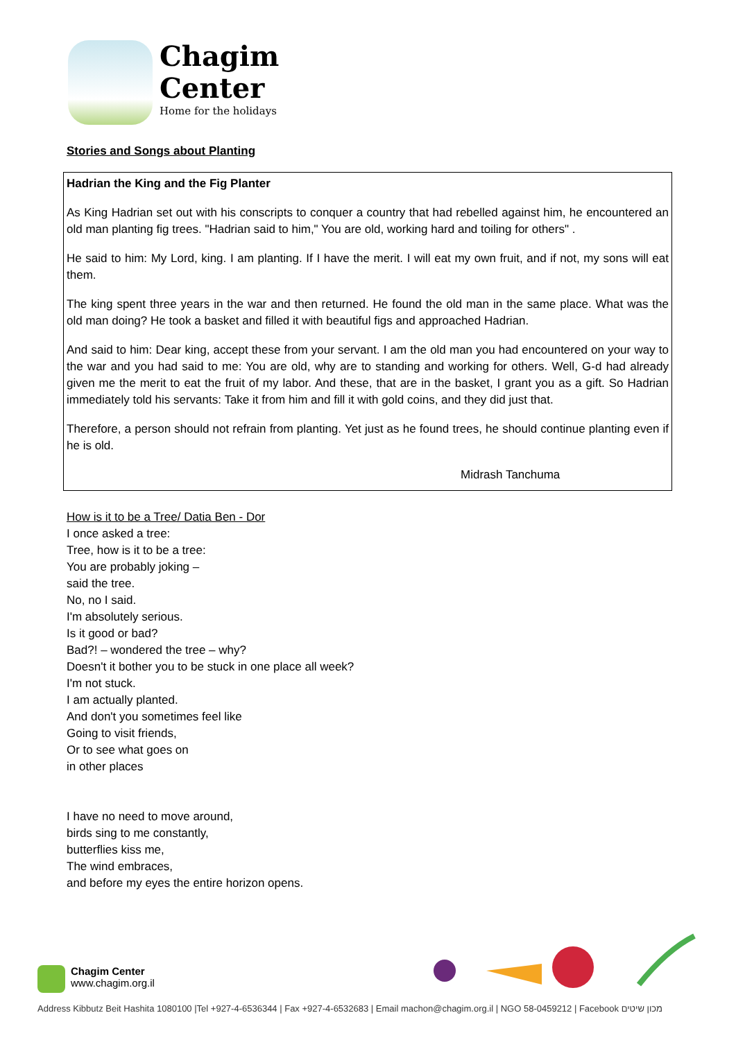Chagim
Center
Home for the holidays
Stories and Songs about Planting
Hadrian the King and the Fig Planter
As King Hadrian set out with his conscripts to conquer a country that had rebelled against him, he encountered an old man planting fig trees. "Hadrian said to him," You are old, working hard and toiling for others" .
He said to him: My Lord, king. I am planting. If I have the merit. I will eat my own fruit, and if not, my sons will eat them.
The king spent three years in the war and then returned. He found the old man in the same place. What was the old man doing? He took a basket and filled it with beautiful figs and approached Hadrian.
And said to him: Dear king, accept these from your servant. I am the old man you had encountered on your way to the war and you had said to me: You are old, why are to standing and working for others. Well, G-d had already given me the merit to eat the fruit of my labor. And these, that are in the basket, I grant you as a gift. So Hadrian immediately told his servants: Take it from him and fill it with gold coins, and they did just that.
Therefore, a person should not refrain from planting. Yet just as he found trees, he should continue planting even if he is old.
Midrash Tanchuma
How is it to be a Tree/ Datia Ben - Dor
I once asked a tree:
Tree, how is it to be a tree:
You are probably joking –
said the tree.
No, no I said.
I'm absolutely serious.
Is it good or bad?
Bad?! – wondered the tree – why?
Doesn't it bother you to be stuck in one place all week?
I'm not stuck.
I am actually planted.
And don't you sometimes feel like
Going to visit friends,
Or to see what goes on
in other places
I have no need to move around,
birds sing to me constantly,
butterflies kiss me,
The wind embraces,
and before my eyes the entire horizon opens.
Chagim Center
www.chagim.org.il
Address Kibbutz Beit Hashita 1080100 |Tel +927-4-6536344 | Fax +927-4-6532683 | Email machon@chagim.org.il | NGO 58-0459212 | Facebook מכון שיטים